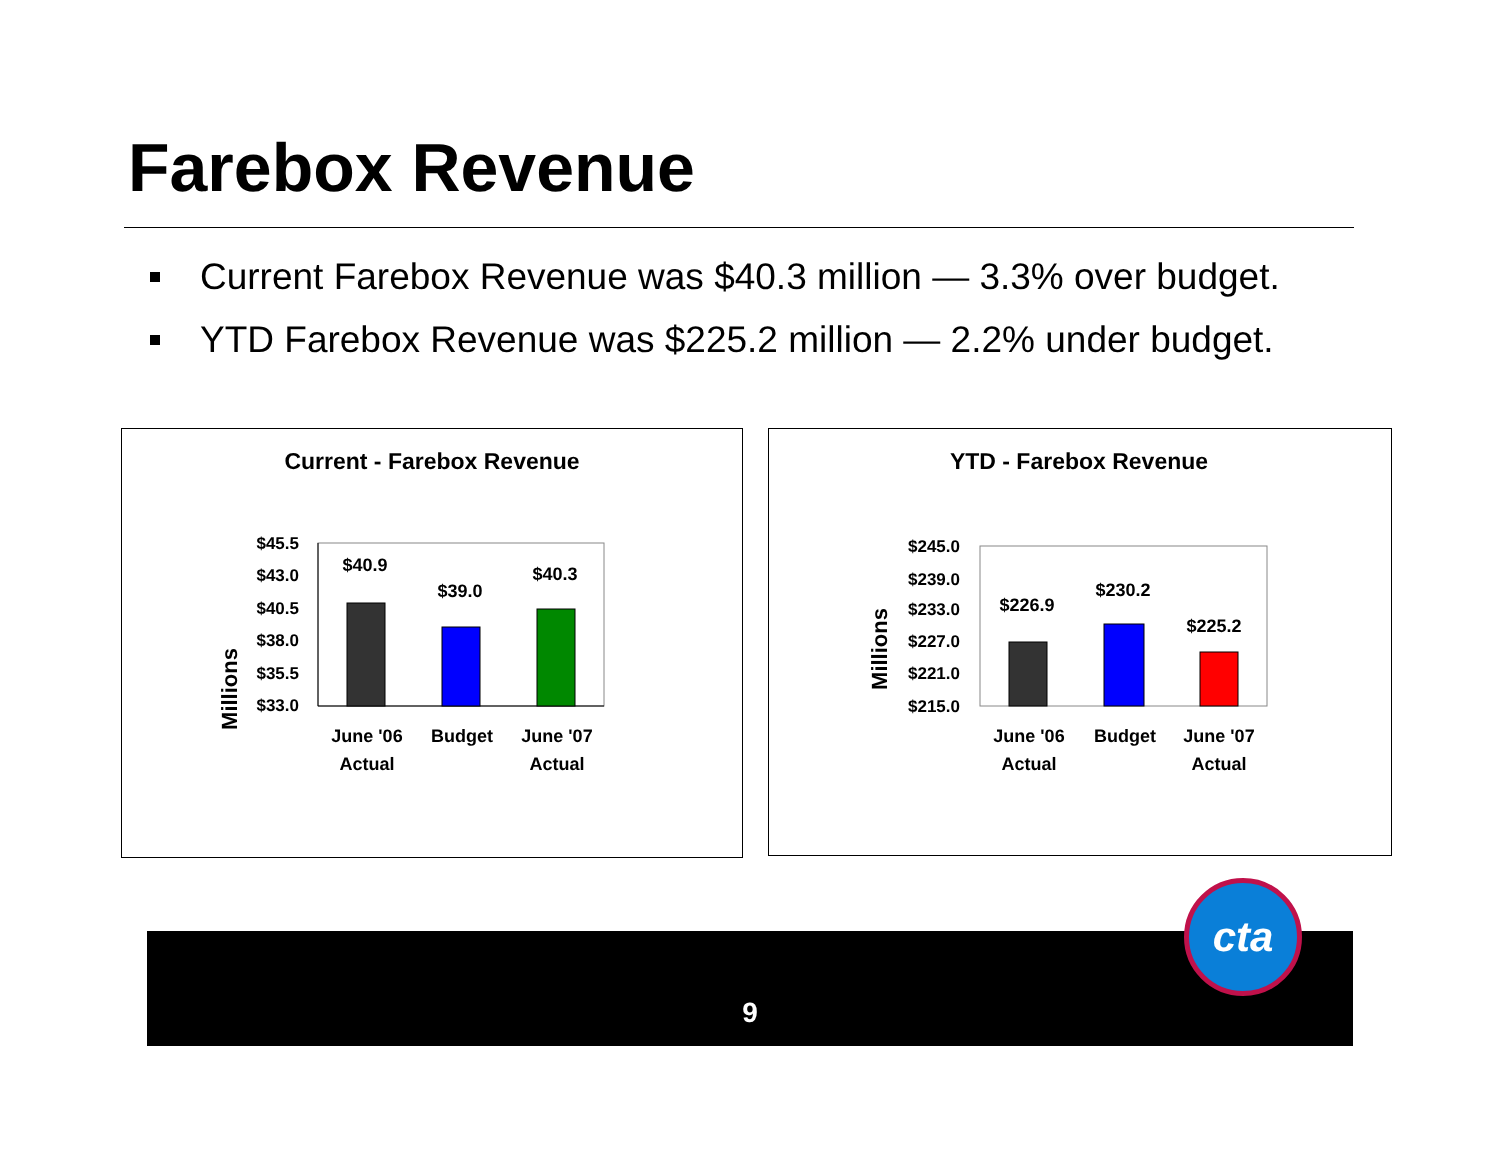Farebox Revenue
Current Farebox Revenue was $40.3 million — 3.3% over budget.
YTD Farebox Revenue was $225.2 million — 2.2% under budget.
Current - Farebox Revenue
Millions
$45.5
$43.0
$40.5
$38.0
$35.5
$33.0
$40.9
$39.0
$40.3
June '06
Actual
Budget
June '07
Actual
YTD - Farebox Revenue
Millions
$245.0
$239.0
$233.0
$227.0
$221.0
$215.0
$226.9
$230.2
$225.2
June '06
Actual
Budget
June '07
Actual
9
cta